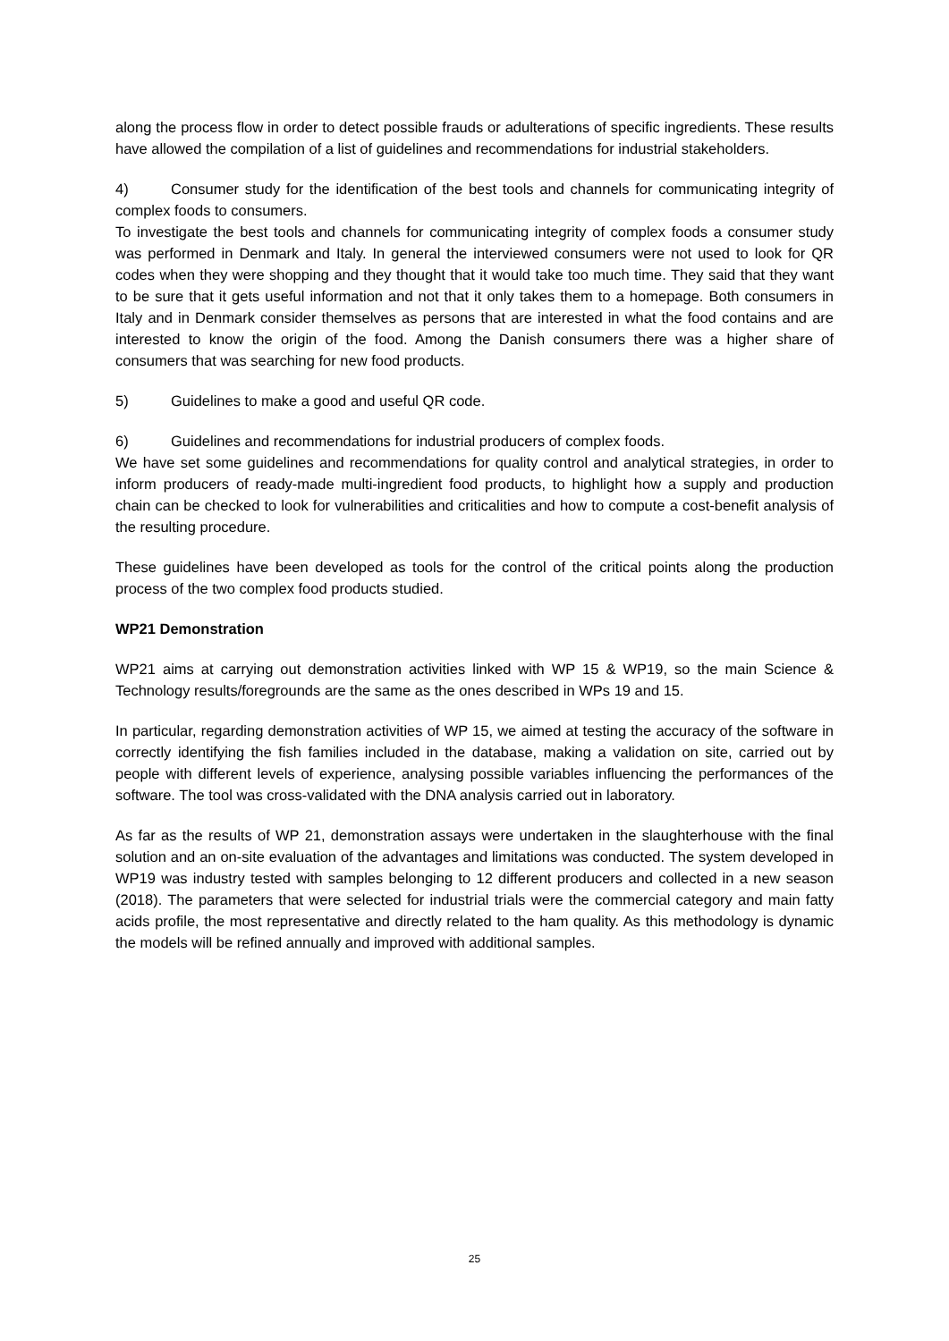along the process flow in order to detect possible frauds or adulterations of specific ingredients. These results have allowed the compilation of a list of guidelines and recommendations for industrial stakeholders.
4) Consumer study for the identification of the best tools and channels for communicating integrity of complex foods to consumers.
To investigate the best tools and channels for communicating integrity of complex foods a consumer study was performed in Denmark and Italy. In general the interviewed consumers were not used to look for QR codes when they were shopping and they thought that it would take too much time. They said that they want to be sure that it gets useful information and not that it only takes them to a homepage. Both consumers in Italy and in Denmark consider themselves as persons that are interested in what the food contains and are interested to know the origin of the food. Among the Danish consumers there was a higher share of consumers that was searching for new food products.
5) Guidelines to make a good and useful QR code.
6) Guidelines and recommendations for industrial producers of complex foods.
We have set some guidelines and recommendations for quality control and analytical strategies, in order to inform producers of ready-made multi-ingredient food products, to highlight how a supply and production chain can be checked to look for vulnerabilities and criticalities and how to compute a cost-benefit analysis of the resulting procedure.
These guidelines have been developed as tools for the control of the critical points along the production process of the two complex food products studied.
WP21 Demonstration
WP21 aims at carrying out demonstration activities linked with WP 15 & WP19, so the main Science & Technology results/foregrounds are the same as the ones described in WPs 19 and 15.
In particular, regarding demonstration activities of WP 15, we aimed at testing the accuracy of the software in correctly identifying the fish families included in the database, making a validation on site, carried out by people with different levels of experience, analysing possible variables influencing the performances of the software. The tool was cross-validated with the DNA analysis carried out in laboratory.
As far as the results of WP 21, demonstration assays were undertaken in the slaughterhouse with the final solution and an on-site evaluation of the advantages and limitations was conducted. The system developed in WP19 was industry tested with samples belonging to 12 different producers and collected in a new season (2018). The parameters that were selected for industrial trials were the commercial category and main fatty acids profile, the most representative and directly related to the ham quality. As this methodology is dynamic the models will be refined annually and improved with additional samples.
25